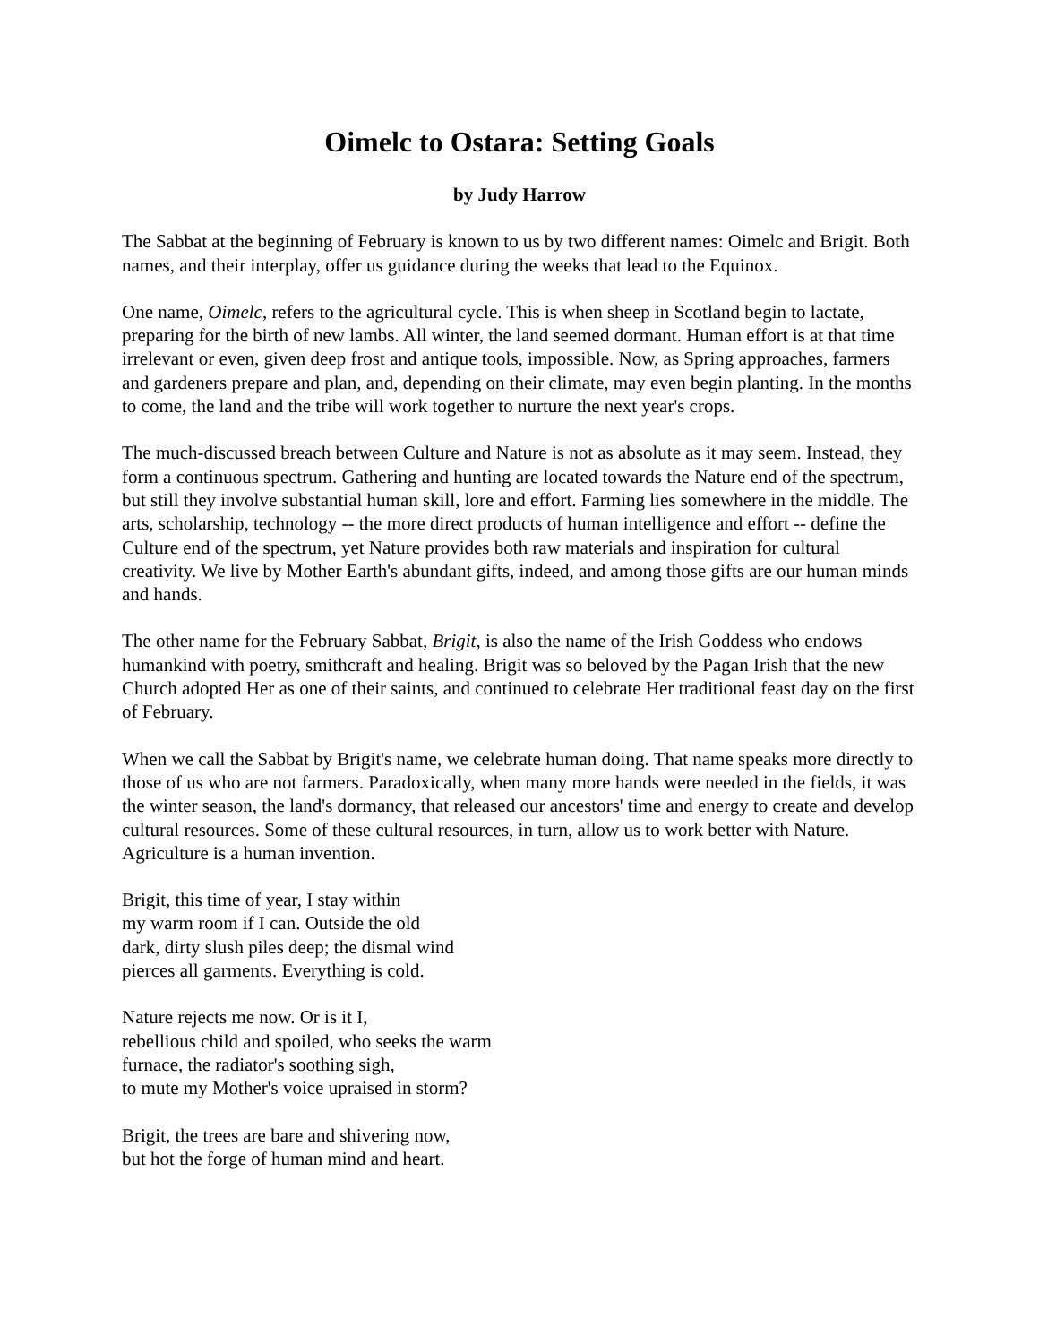Oimelc to Ostara: Setting Goals
by Judy Harrow
The Sabbat at the beginning of February is known to us by two different names: Oimelc and Brigit. Both names, and their interplay, offer us guidance during the weeks that lead to the Equinox.
One name, Oimelc, refers to the agricultural cycle. This is when sheep in Scotland begin to lactate, preparing for the birth of new lambs. All winter, the land seemed dormant. Human effort is at that time irrelevant or even, given deep frost and antique tools, impossible. Now, as Spring approaches, farmers and gardeners prepare and plan, and, depending on their climate, may even begin planting. In the months to come, the land and the tribe will work together to nurture the next year's crops.
The much-discussed breach between Culture and Nature is not as absolute as it may seem. Instead, they form a continuous spectrum. Gathering and hunting are located towards the Nature end of the spectrum, but still they involve substantial human skill, lore and effort. Farming lies somewhere in the middle. The arts, scholarship, technology -- the more direct products of human intelligence and effort -- define the Culture end of the spectrum, yet Nature provides both raw materials and inspiration for cultural creativity. We live by Mother Earth's abundant gifts, indeed, and among those gifts are our human minds and hands.
The other name for the February Sabbat, Brigit, is also the name of the Irish Goddess who endows humankind with poetry, smithcraft and healing. Brigit was so beloved by the Pagan Irish that the new Church adopted Her as one of their saints, and continued to celebrate Her traditional feast day on the first of February.
When we call the Sabbat by Brigit's name, we celebrate human doing. That name speaks more directly to those of us who are not farmers. Paradoxically, when many more hands were needed in the fields, it was the winter season, the land's dormancy, that released our ancestors' time and energy to create and develop cultural resources. Some of these cultural resources, in turn, allow us to work better with Nature. Agriculture is a human invention.
Brigit, this time of year, I stay within
my warm room if I can. Outside the old
dark, dirty slush piles deep; the dismal wind
pierces all garments. Everything is cold.
Nature rejects me now. Or is it I,
rebellious child and spoiled, who seeks the warm
furnace, the radiator's soothing sigh,
to mute my Mother's voice upraised in storm?
Brigit, the trees are bare and shivering now,
but hot the forge of human mind and heart.